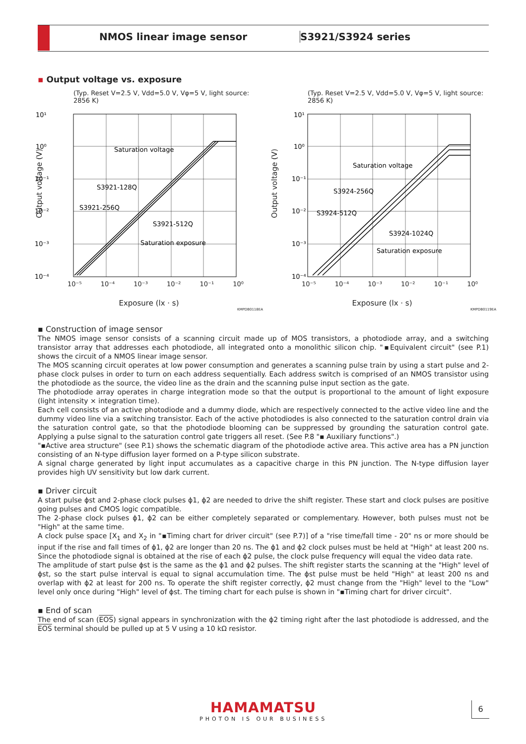NMOS linear image sensor S3921/S3924 series
▪ Output voltage vs. exposure
(Typ. Reset V=2.5 V, Vdd=5.0 V, Vφ=5 V, light source: 2856 K)
10¹
10⁰
10⁻¹
10⁻²
10⁻³
10⁻⁴
Saturation voltage
S3921-128Q
S3921-256Q
S3921-512Q
Saturation exposure
10⁻⁵ 10⁻⁴ 10⁻³ 10⁻² 10⁻¹ 10⁰
Output voltage (V)
Exposure (lx · s)
KMPDB0118EA
(Typ. Reset V=2.5 V, Vdd=5.0 V, Vφ=5 V, light source: 2856 K)
10¹
10⁰
10⁻¹
10⁻²
10⁻³
10⁻⁴
Saturation voltage
S3924-256Q
S3924-512Q
S3924-1024Q
Saturation exposure
10⁻⁵ 10⁻⁴ 10⁻³ 10⁻² 10⁻¹ 10⁰
Output voltage (V)
Exposure (lx · s)
KMPDB0119EA
▪ Construction of image sensor
The NMOS image sensor consists of a scanning circuit made up of MOS transistors, a photodiode array, and a switching transistor array that addresses each photodiode, all integrated onto a monolithic silicon chip. "▪Equivalent circuit" (see P.1) shows the circuit of a NMOS linear image sensor.
The MOS scanning circuit operates at low power consumption and generates a scanning pulse train by using a start pulse and 2-phase clock pulses in order to turn on each address sequentially. Each address switch is comprised of an NMOS transistor using the photodiode as the source, the video line as the drain and the scanning pulse input section as the gate.
The photodiode array operates in charge integration mode so that the output is proportional to the amount of light exposure (light intensity × integration time).
Each cell consists of an active photodiode and a dummy diode, which are respectively connected to the active video line and the dummy video line via a switching transistor. Each of the active photodiodes is also connected to the saturation control drain via the saturation control gate, so that the photodiode blooming can be suppressed by grounding the saturation control gate. Applying a pulse signal to the saturation control gate triggers all reset. (See P.8 "▪ Auxiliary functions".)
"▪Active area structure" (see P.1) shows the schematic diagram of the photodiode active area. This active area has a PN junction consisting of an N-type diffusion layer formed on a P-type silicon substrate.
A signal charge generated by light input accumulates as a capacitive charge in this PN junction. The N-type diffusion layer provides high UV sensitivity but low dark current.
▪ Driver circuit
A start pulse ϕst and 2-phase clock pulses ϕ1, ϕ2 are needed to drive the shift register. These start and clock pulses are positive going pulses and CMOS logic compatible.
The 2-phase clock pulses ϕ1, ϕ2 can be either completely separated or complementary. However, both pulses must not be "High" at the same time.
A clock pulse space [X<sub>1</sub> and X<sub>2</sub> in "▪Timing chart for driver circuit" (see P.7)] of a "rise time/fall time - 20" ns or more should be input if the rise and fall times of ϕ1, ϕ2 are longer than 20 ns. The ϕ1 and ϕ2 clock pulses must be held at "High" at least 200 ns. Since the photodiode signal is obtained at the rise of each ϕ2 pulse, the clock pulse frequency will equal the video data rate.
The amplitude of start pulse ϕst is the same as the ϕ1 and ϕ2 pulses. The shift register starts the scanning at the "High" level of ϕst, so the start pulse interval is equal to signal accumulation time. The ϕst pulse must be held "High" at least 200 ns and overlap with ϕ2 at least for 200 ns. To operate the shift register correctly, ϕ2 must change from the "High" level to the "Low" level only once during "High" level of ϕst. The timing chart for each pulse is shown in "▪Timing chart for driver circuit".
▪ End of scan
The end of scan (EOS) signal appears in synchronization with the ϕ2 timing right after the last photodiode is addressed, and the EOS terminal should be pulled up at 5 V using a 10 kΩ resistor.
HAMAMATSU
PHOTON IS OUR BUSINESS
6